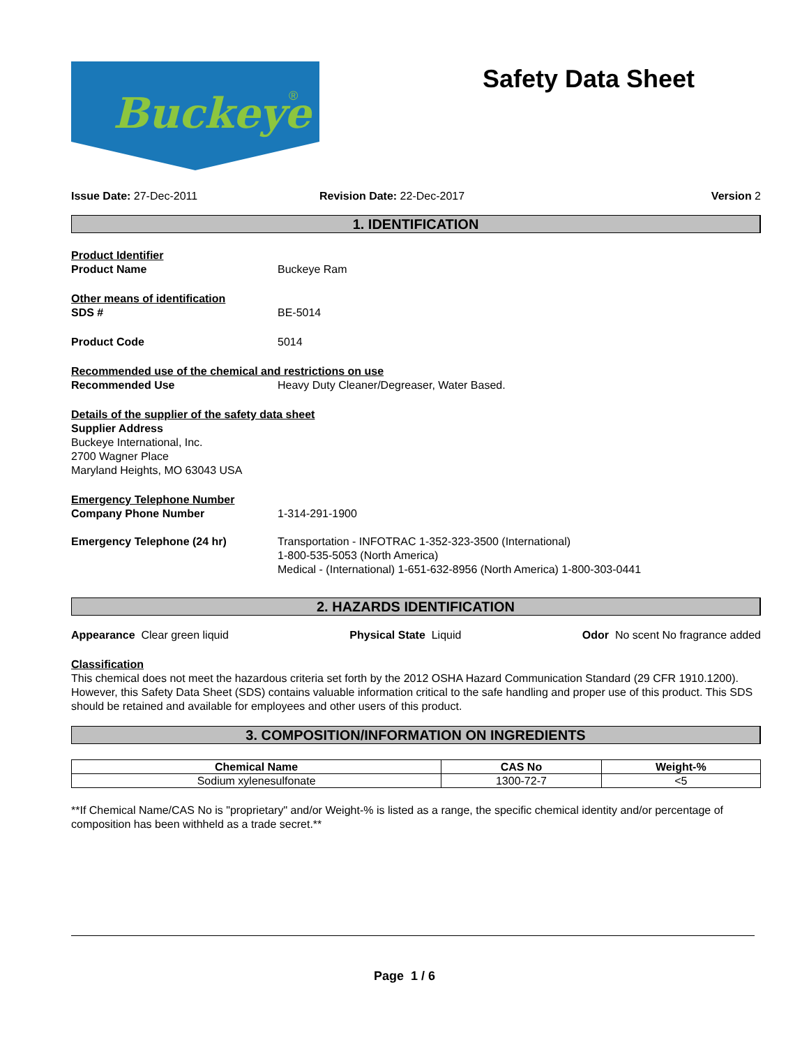Buckeye
®
Safety Data Sheet
Issue Date: 27-Dec-2011 Revision Date: 22-Dec-2017 Version 2
1. IDENTIFICATION
Product Identifier
Product Name Buckeye Ram
Other means of identification
SDS # BE-5014
Product Code 5014
Recommended use of the chemical and restrictions on use
Recommended Use Heavy Duty Cleaner/Degreaser, Water Based.
Details of the supplier of the safety data sheet
Supplier Address
Buckeye International, Inc.
2700 Wagner Place
Maryland Heights, MO 63043 USA
Emergency Telephone Number
Company Phone Number 1-314-291-1900
Emergency Telephone (24 hr) Transportation - INFOTRAC 1-352-323-3500 (International)
1-800-535-5053 (North America)
Medical - (International) 1-651-632-8956 (North America) 1-800-303-0441
2. HAZARDS IDENTIFICATION
Appearance Clear green liquid Physical State Liquid Odor No scent No fragrance added
Classification
This chemical does not meet the hazardous criteria set forth by the 2012 OSHA Hazard Communication Standard (29 CFR 1910.1200). However, this Safety Data Sheet (SDS) contains valuable information critical to the safe handling and proper use of this product. This SDS should be retained and available for employees and other users of this product.
3. COMPOSITION/INFORMATION ON INGREDIENTS
| Chemical Name | CAS No | Weight-% |
| --- | --- | --- |
| Sodium xylenesulfonate | 1300-72-7 | <5 |
**If Chemical Name/CAS No is "proprietary" and/or Weight-% is listed as a range, the specific chemical identity and/or percentage of composition has been withheld as a trade secret.**
Page 1 / 6